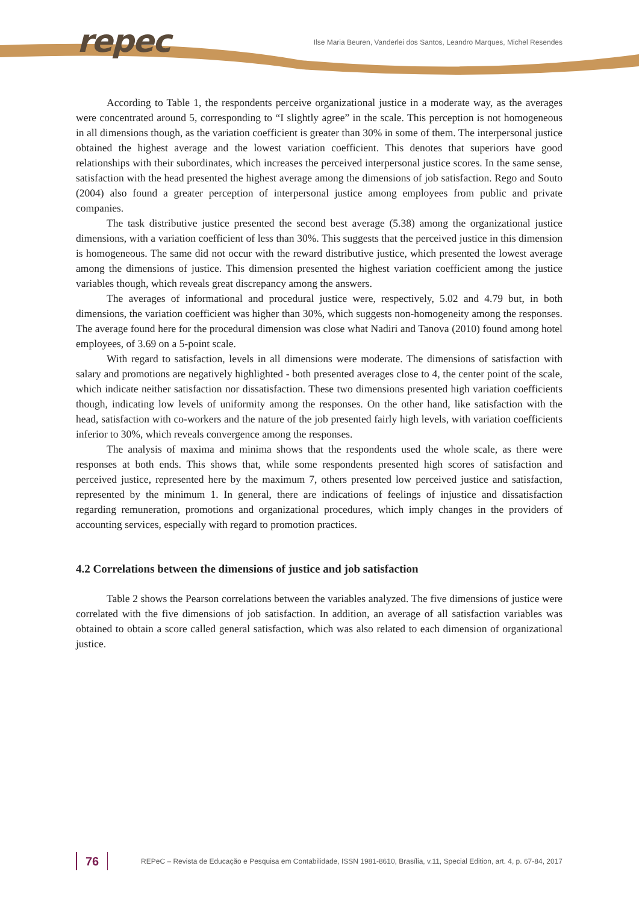repec
Ilse Maria Beuren, Vanderlei dos Santos, Leandro Marques, Michel Resendes
According to Table 1, the respondents perceive organizational justice in a moderate way, as the averages were concentrated around 5, corresponding to “I slightly agree” in the scale. This perception is not homogeneous in all dimensions though, as the variation coefficient is greater than 30% in some of them. The interpersonal justice obtained the highest average and the lowest variation coefficient. This denotes that superiors have good relationships with their subordinates, which increases the perceived interpersonal justice scores. In the same sense, satisfaction with the head presented the highest average among the dimensions of job satisfaction. Rego and Souto (2004) also found a greater perception of interpersonal justice among employees from public and private companies.
The task distributive justice presented the second best average (5.38) among the organizational justice dimensions, with a variation coefficient of less than 30%. This suggests that the perceived justice in this dimension is homogeneous. The same did not occur with the reward distributive justice, which presented the lowest average among the dimensions of justice. This dimension presented the highest variation coefficient among the justice variables though, which reveals great discrepancy among the answers.
The averages of informational and procedural justice were, respectively, 5.02 and 4.79 but, in both dimensions, the variation coefficient was higher than 30%, which suggests non-homogeneity among the responses. The average found here for the procedural dimension was close what Nadiri and Tanova (2010) found among hotel employees, of 3.69 on a 5-point scale.
With regard to satisfaction, levels in all dimensions were moderate. The dimensions of satisfaction with salary and promotions are negatively highlighted - both presented averages close to 4, the center point of the scale, which indicate neither satisfaction nor dissatisfaction. These two dimensions presented high variation coefficients though, indicating low levels of uniformity among the responses. On the other hand, like satisfaction with the head, satisfaction with co-workers and the nature of the job presented fairly high levels, with variation coefficients inferior to 30%, which reveals convergence among the responses.
The analysis of maxima and minima shows that the respondents used the whole scale, as there were responses at both ends. This shows that, while some respondents presented high scores of satisfaction and perceived justice, represented here by the maximum 7, others presented low perceived justice and satisfaction, represented by the minimum 1. In general, there are indications of feelings of injustice and dissatisfaction regarding remuneration, promotions and organizational procedures, which imply changes in the providers of accounting services, especially with regard to promotion practices.
4.2 Correlations between the dimensions of justice and job satisfaction
Table 2 shows the Pearson correlations between the variables analyzed. The five dimensions of justice were correlated with the five dimensions of job satisfaction. In addition, an average of all satisfaction variables was obtained to obtain a score called general satisfaction, which was also related to each dimension of organizational justice.
76
REPeC – Revista de Educação e Pesquisa em Contabilidade, ISSN 1981-8610, Brasília, v.11, Special Edition, art. 4, p. 67-84, 2017